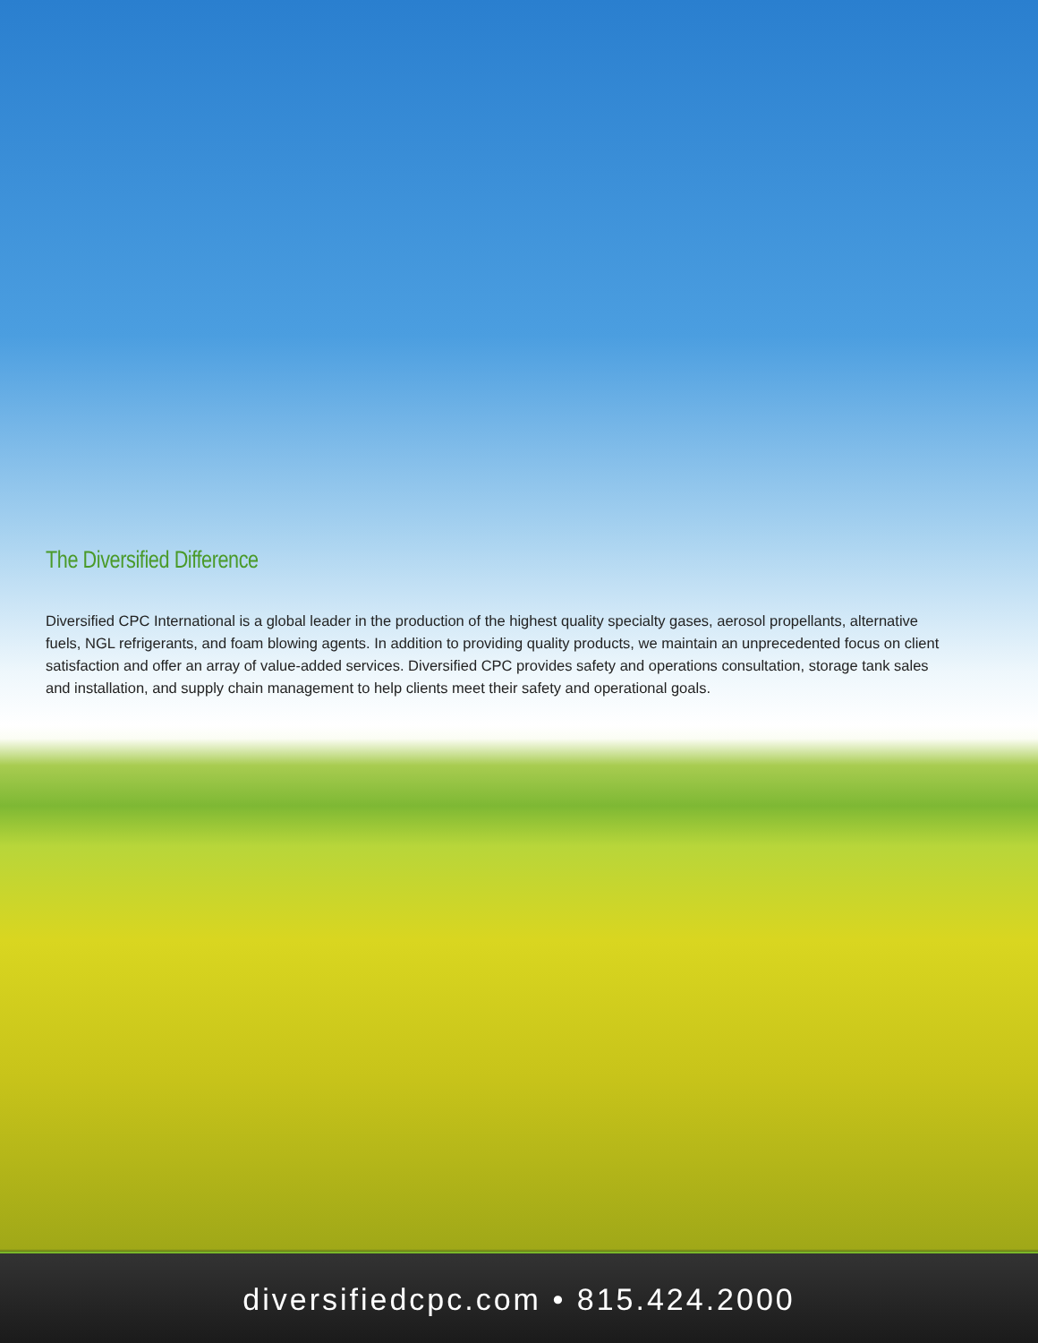The Diversified Difference
Diversified CPC International is a global leader in the production of the highest quality specialty gases, aerosol propellants, alternative fuels, NGL refrigerants, and foam blowing agents. In addition to providing quality products, we maintain an unprecedented focus on client satisfaction and offer an array of value-added services. Diversified CPC provides safety and operations consultation, storage tank sales and installation, and supply chain management to help clients meet their safety and operational goals.
diversifiedcpc.com • 815.424.2000